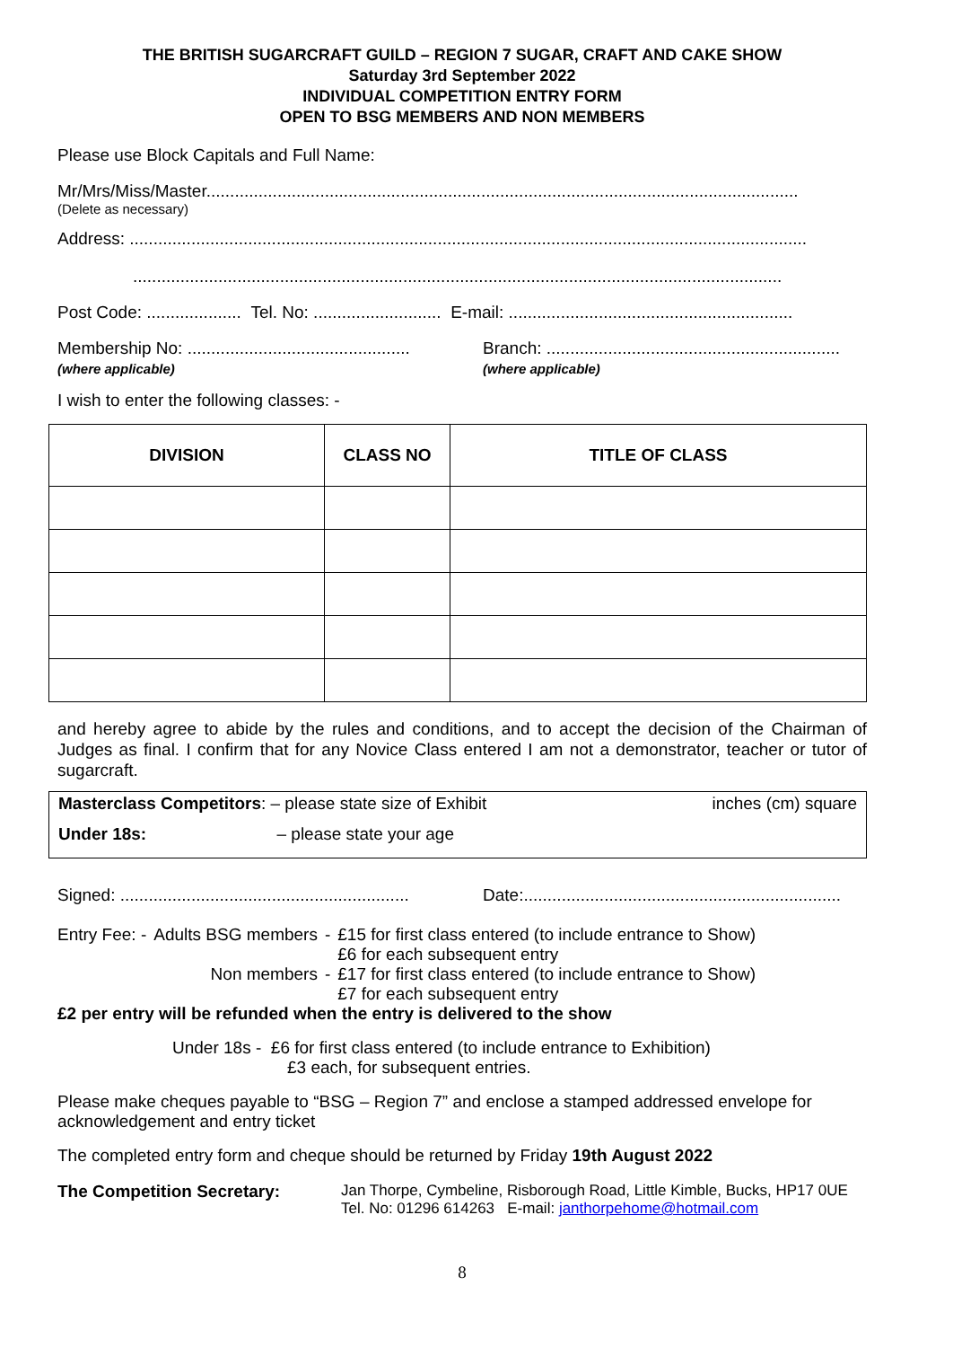THE BRITISH SUGARCRAFT GUILD – REGION 7 SUGAR, CRAFT AND CAKE SHOW
Saturday 3rd September 2022
INDIVIDUAL COMPETITION ENTRY FORM
OPEN TO BSG MEMBERS AND NON MEMBERS
Please use Block Capitals and Full Name:
Mr/Mrs/Miss/Master.............................................................................................................................
(Delete as necessary)
Address: ...............................................................................................................................................
.........................................................................................................................................
Post Code: .................... Tel. No: ........................... E-mail: ............................................................
Membership No: ...............................................
(where applicable)
Branch: ..............................................................
(where applicable)
I wish to enter the following classes: -
| DIVISION | CLASS NO | TITLE OF CLASS |
| --- | --- | --- |
and hereby agree to abide by the rules and conditions, and to accept the decision of the Chairman of Judges as final. I confirm that for any Novice Class entered I am not a demonstrator, teacher or tutor of sugarcraft.
Masterclass Competitors: – please state size of Exhibit inches (cm) square
Under 18s: – please state your age
Signed: ............................................................. Date:...................................................................
| Entry Fee: - | Adults BSG members | - | £15 for first class entered (to include entrance to Show) £6 for each subsequent entry |
| | Non members | - | £17 for first class entered (to include entrance to Show) £7 for each subsequent entry |
£2 per entry will be refunded when the entry is delivered to the show
Under 18s - £6 for first class entered (to include entrance to Exhibition)
£3 each, for subsequent entries.
Please make cheques payable to “BSG – Region 7” and enclose a stamped addressed envelope for acknowledgement and entry ticket
The completed entry form and cheque should be returned by Friday 19th August 2022
The Competition Secretary: Jan Thorpe, Cymbeline, Risborough Road, Little Kimble, Bucks, HP17 0UE
Tel. No: 01296 614263 E-mail: janthorpehome@hotmail.com
8